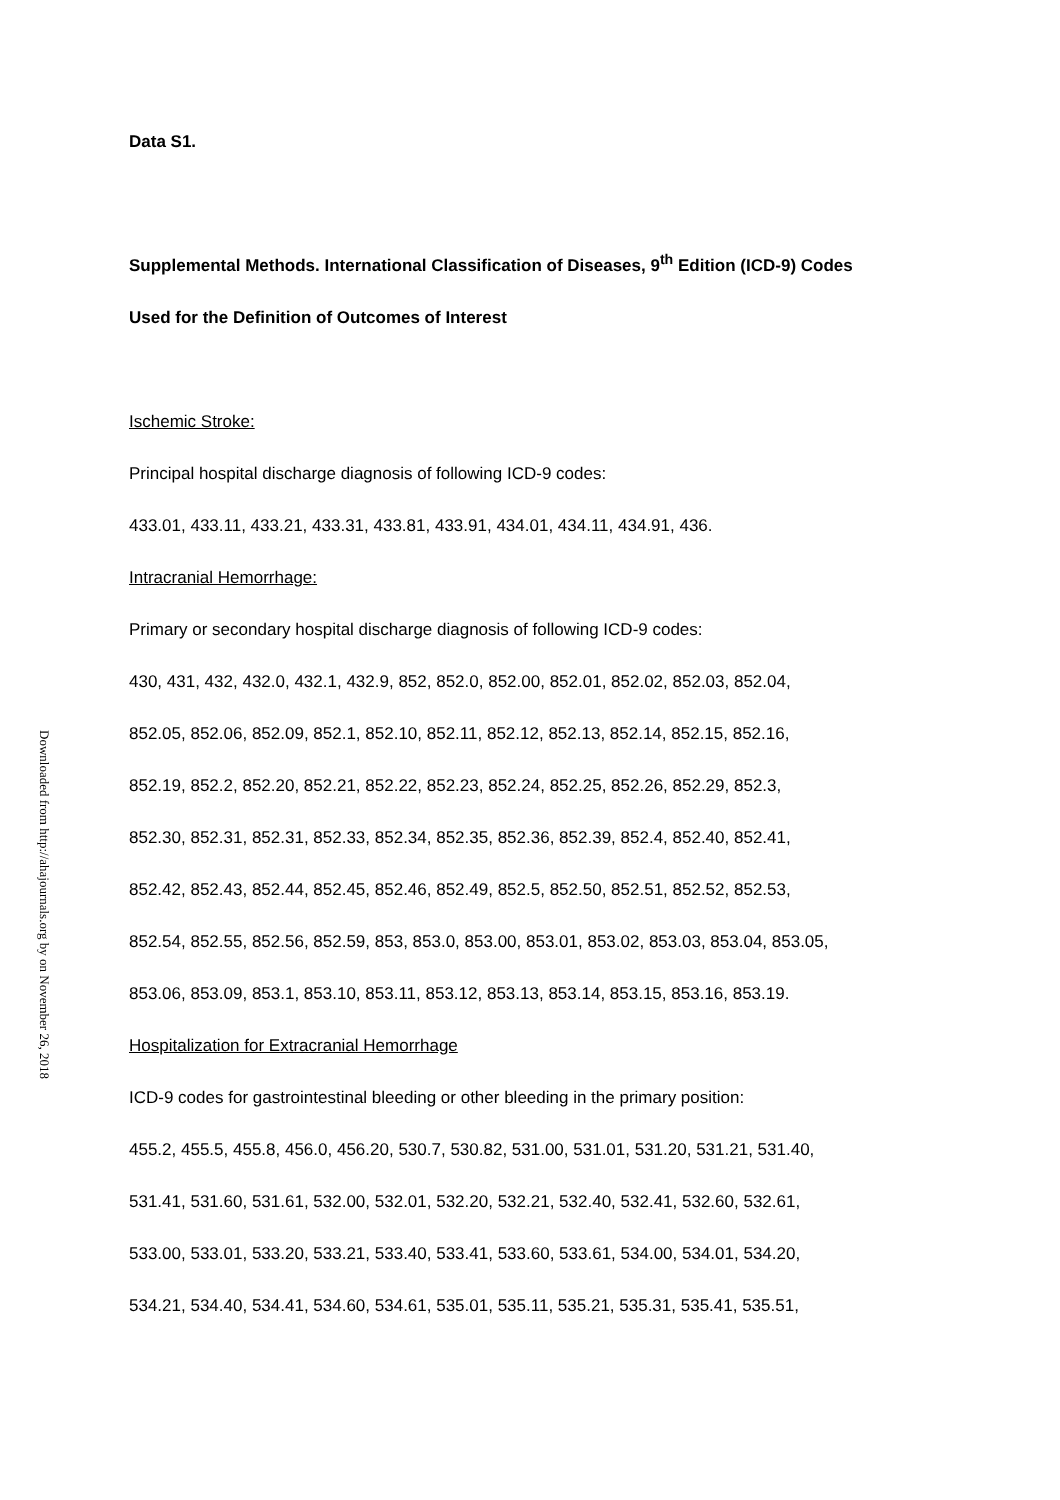Downloaded from http://ahajournals.org by on November 26, 2018
Data S1.
Supplemental Methods. International Classification of Diseases, 9<sup>th</sup> Edition (ICD-9) Codes
Used for the Definition of Outcomes of Interest
Ischemic Stroke:
Principal hospital discharge diagnosis of following ICD-9 codes:
433.01, 433.11, 433.21, 433.31, 433.81, 433.91, 434.01, 434.11, 434.91, 436.
Intracranial Hemorrhage:
Primary or secondary hospital discharge diagnosis of following ICD-9 codes:
430, 431, 432, 432.0, 432.1, 432.9, 852, 852.0, 852.00, 852.01, 852.02, 852.03, 852.04,
852.05, 852.06, 852.09, 852.1, 852.10, 852.11, 852.12, 852.13, 852.14, 852.15, 852.16,
852.19, 852.2, 852.20, 852.21, 852.22, 852.23, 852.24, 852.25, 852.26, 852.29, 852.3,
852.30, 852.31, 852.31, 852.33, 852.34, 852.35, 852.36, 852.39, 852.4, 852.40, 852.41,
852.42, 852.43, 852.44, 852.45, 852.46, 852.49, 852.5, 852.50, 852.51, 852.52, 852.53,
852.54, 852.55, 852.56, 852.59, 853, 853.0, 853.00, 853.01, 853.02, 853.03, 853.04, 853.05,
853.06, 853.09, 853.1, 853.10, 853.11, 853.12, 853.13, 853.14, 853.15, 853.16, 853.19.
Hospitalization for Extracranial Hemorrhage
ICD-9 codes for gastrointestinal bleeding or other bleeding in the primary position:
455.2, 455.5, 455.8, 456.0, 456.20, 530.7, 530.82, 531.00, 531.01, 531.20, 531.21, 531.40,
531.41, 531.60, 531.61, 532.00, 532.01, 532.20, 532.21, 532.40, 532.41, 532.60, 532.61,
533.00, 533.01, 533.20, 533.21, 533.40, 533.41, 533.60, 533.61, 534.00, 534.01, 534.20,
534.21, 534.40, 534.41, 534.60, 534.61, 535.01, 535.11, 535.21, 535.31, 535.41, 535.51,